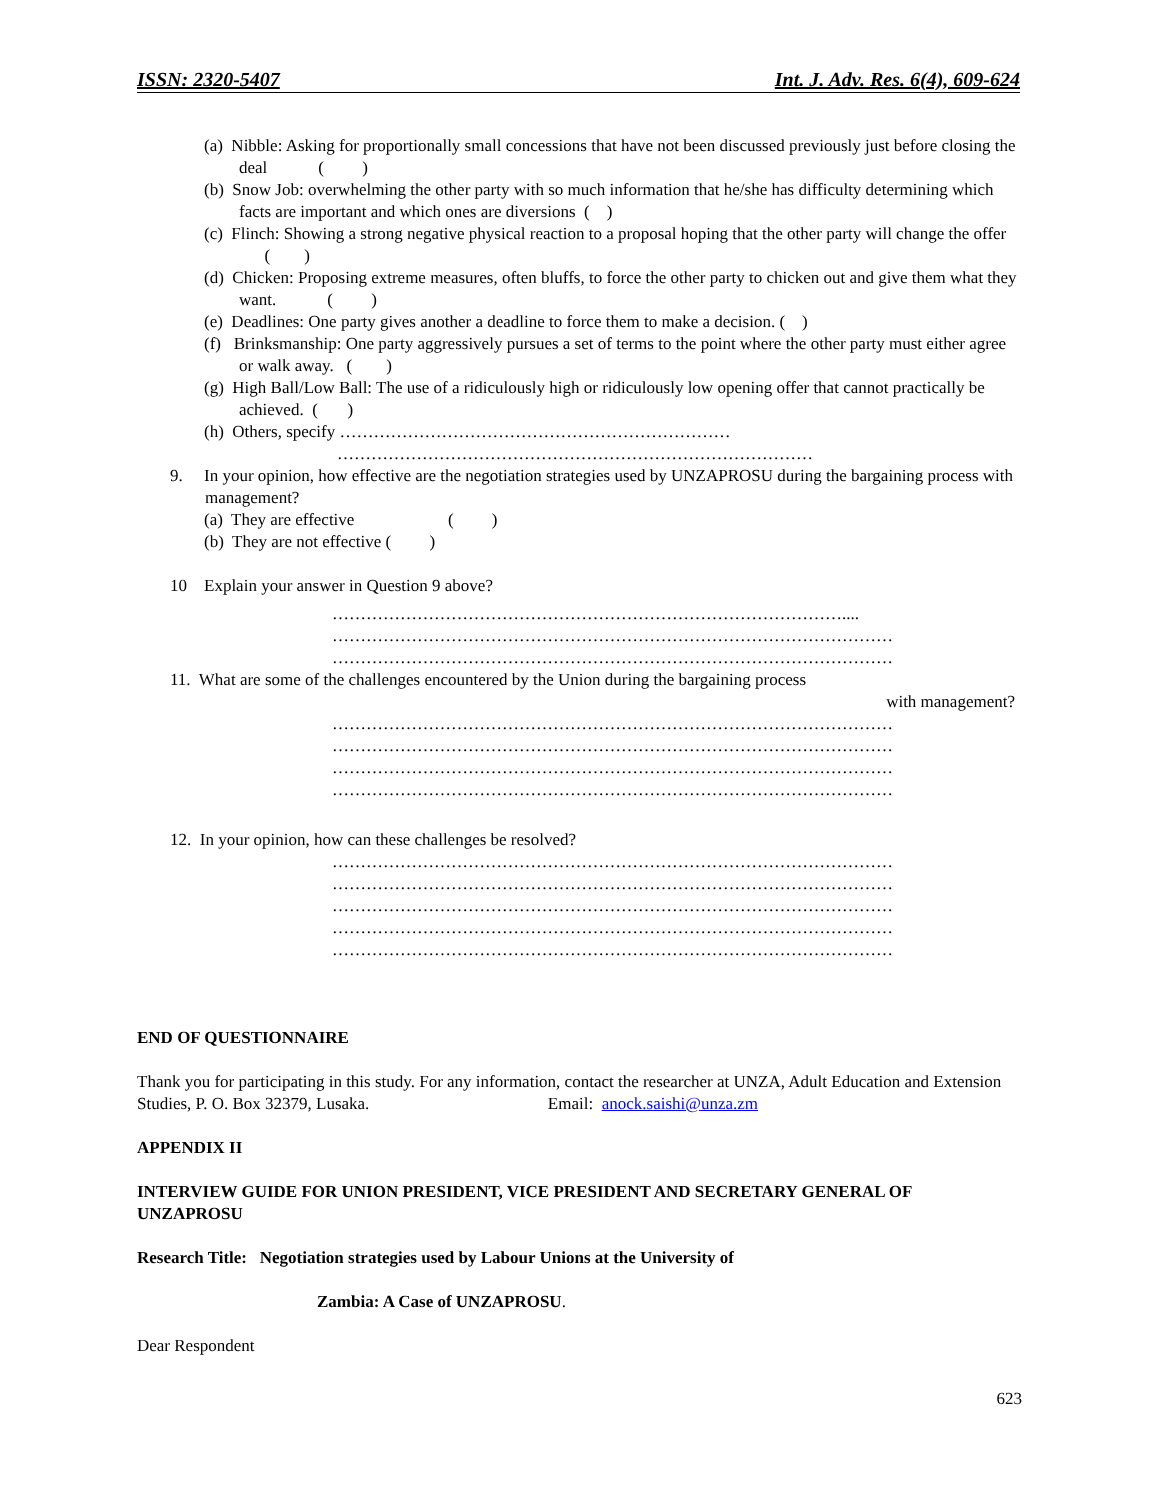ISSN: 2320-5407 Int. J. Adv. Res. 6(4), 609-624
(a) Nibble: Asking for proportionally small concessions that have not been discussed previously just before closing the deal ( )
(b) Snow Job: overwhelming the other party with so much information that he/she has difficulty determining which facts are important and which ones are diversions ( )
(c) Flinch: Showing a strong negative physical reaction to a proposal hoping that the other party will change the offer ( )
(d) Chicken: Proposing extreme measures, often bluffs, to force the other party to chicken out and give them what they want. ( )
(e) Deadlines: One party gives another a deadline to force them to make a decision. ( )
(f) Brinksmanship: One party aggressively pursues a set of terms to the point where the other party must either agree or walk away. ( )
(g) High Ball/Low Ball: The use of a ridiculously high or ridiculously low opening offer that cannot practically be achieved. ( )
(h) Others, specify ……………………………………………………………
…………………………………………………………………………
9. In your opinion, how effective are the negotiation strategies used by UNZAPROSU during the bargaining process with management?
(a) They are effective ( )
(b) They are not effective ( )
10 Explain your answer in Question 9 above?
………………………………………………………………………………....
………………………………………………………………………………………
………………………………………………………………………………………
11. What are some of the challenges encountered by the Union during the bargaining process
with management?
………………………………………………………………………………………
………………………………………………………………………………………
………………………………………………………………………………………
………………………………………………………………………………………
12. In your opinion, how can these challenges be resolved?
………………………………………………………………………………………
………………………………………………………………………………………
………………………………………………………………………………………
………………………………………………………………………………………
………………………………………………………………………………………
END OF QUESTIONNAIRE
Thank you for participating in this study. For any information, contact the researcher at UNZA, Adult Education and Extension Studies, P. O. Box 32379, Lusaka. Email: anock.saishi@unza.zm
APPENDIX II
INTERVIEW GUIDE FOR UNION PRESIDENT, VICE PRESIDENT AND SECRETARY GENERAL OF UNZAPROSU
Research Title: Negotiation strategies used by Labour Unions at the University of
Zambia: A Case of UNZAPROSU.
Dear Respondent
623